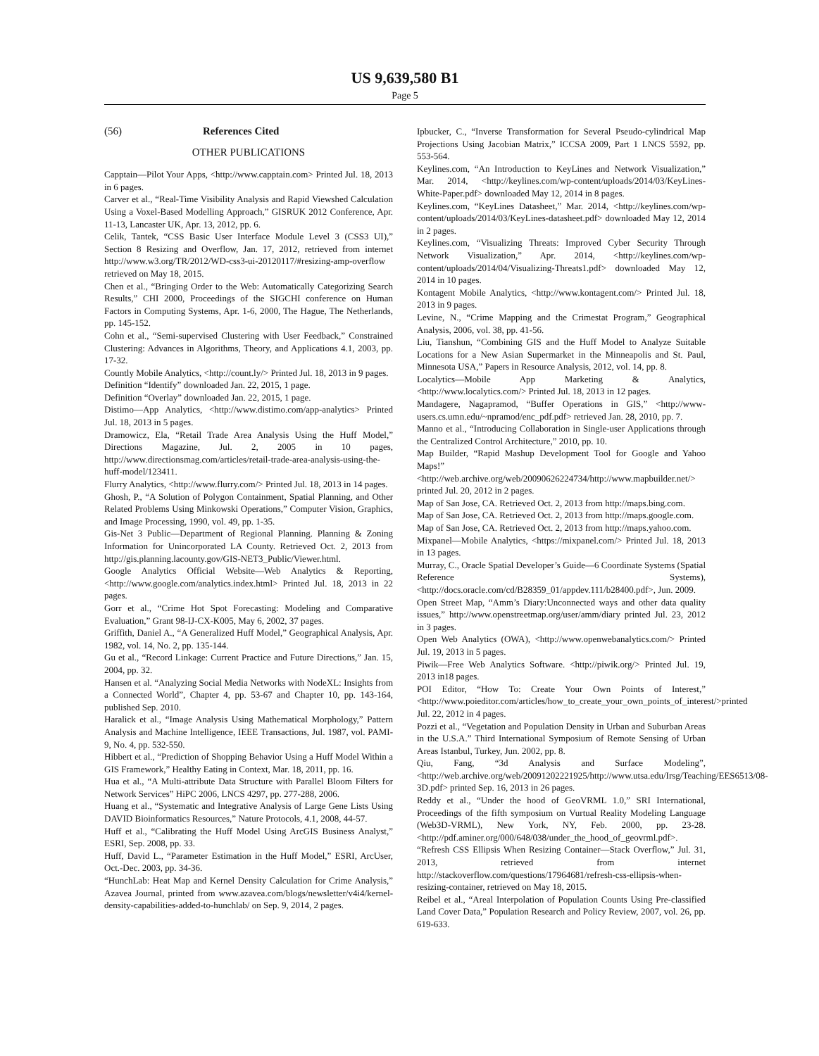US 9,639,580 B1
Page 5
(56) References Cited
OTHER PUBLICATIONS
Capptain—Pilot Your Apps, <http://www.capptain.com> Printed Jul. 18, 2013 in 6 pages.
Carver et al., “Real-Time Visibility Analysis and Rapid Viewshed Calculation Using a Voxel-Based Modelling Approach,” GISRUK 2012 Conference, Apr. 11-13, Lancaster UK, Apr. 13, 2012, pp. 6.
Celik, Tantek, “CSS Basic User Interface Module Level 3 (CSS3 UI),” Section 8 Resizing and Overflow, Jan. 17, 2012, retrieved from internet http://www.w3.org/TR/2012/WD-css3-ui-20120117/#resizing-amp-overflow retrieved on May 18, 2015.
Chen et al., “Bringing Order to the Web: Automatically Categorizing Search Results,” CHI 2000, Proceedings of the SIGCHI conference on Human Factors in Computing Systems, Apr. 1-6, 2000, The Hague, The Netherlands, pp. 145-152.
Cohn et al., “Semi-supervised Clustering with User Feedback,” Constrained Clustering: Advances in Algorithms, Theory, and Applications 4.1, 2003, pp. 17-32.
Countly Mobile Analytics, <http://count.ly/> Printed Jul. 18, 2013 in 9 pages.
Definition “Identify” downloaded Jan. 22, 2015, 1 page.
Definition “Overlay” downloaded Jan. 22, 2015, 1 page.
Distimo—App Analytics, <http://www.distimo.com/app-analytics> Printed Jul. 18, 2013 in 5 pages.
Dramowicz, Ela, “Retail Trade Area Analysis Using the Huff Model,” Directions Magazine, Jul. 2, 2005 in 10 pages, http://www.directionsmag.com/articles/retail-trade-area-analysis-using-the-huff-model/123411.
Flurry Analytics, <http://www.flurry.com/> Printed Jul. 18, 2013 in 14 pages.
Ghosh, P., “A Solution of Polygon Containment, Spatial Planning, and Other Related Problems Using Minkowski Operations,” Computer Vision, Graphics, and Image Processing, 1990, vol. 49, pp. 1-35.
Gis-Net 3 Public—Department of Regional Planning. Planning & Zoning Information for Unincorporated LA County. Retrieved Oct. 2, 2013 from http://gis.planning.lacounty.gov/GIS-NET3_Public/Viewer.html.
Google Analytics Official Website—Web Analytics & Reporting, <http://www.google.com/analytics.index.html> Printed Jul. 18, 2013 in 22 pages.
Gorr et al., “Crime Hot Spot Forecasting: Modeling and Comparative Evaluation,” Grant 98-IJ-CX-K005, May 6, 2002, 37 pages.
Griffith, Daniel A., “A Generalized Huff Model,” Geographical Analysis, Apr. 1982, vol. 14, No. 2, pp. 135-144.
Gu et al., “Record Linkage: Current Practice and Future Directions,” Jan. 15, 2004, pp. 32.
Hansen et al. “Analyzing Social Media Networks with NodeXL: Insights from a Connected World”, Chapter 4, pp. 53-67 and Chapter 10, pp. 143-164, published Sep. 2010.
Haralick et al., “Image Analysis Using Mathematical Morphology,” Pattern Analysis and Machine Intelligence, IEEE Transactions, Jul. 1987, vol. PAMI-9, No. 4, pp. 532-550.
Hibbert et al., “Prediction of Shopping Behavior Using a Huff Model Within a GIS Framework,” Healthy Eating in Context, Mar. 18, 2011, pp. 16.
Hua et al., “A Multi-attribute Data Structure with Parallel Bloom Filters for Network Services” HiPC 2006, LNCS 4297, pp. 277-288, 2006.
Huang et al., “Systematic and Integrative Analysis of Large Gene Lists Using DAVID Bioinformatics Resources,” Nature Protocols, 4.1, 2008, 44-57.
Huff et al., “Calibrating the Huff Model Using ArcGIS Business Analyst,” ESRI, Sep. 2008, pp. 33.
Huff, David L., “Parameter Estimation in the Huff Model,” ESRI, ArcUser, Oct.-Dec. 2003, pp. 34-36.
“HunchLab: Heat Map and Kernel Density Calculation for Crime Analysis,” Azavea Journal, printed from www.azavea.com/blogs/newsletter/v4i4/kernel-density-capabilities-added-to-hunchlab/ on Sep. 9, 2014, 2 pages.
Ipbucker, C., “Inverse Transformation for Several Pseudo-cylindrical Map Projections Using Jacobian Matrix,” ICCSA 2009, Part 1 LNCS 5592, pp. 553-564.
Keylines.com, “An Introduction to KeyLines and Network Visualization,” Mar. 2014, <http://keylines.com/wp-content/uploads/2014/03/KeyLines-White-Paper.pdf> downloaded May 12, 2014 in 8 pages.
Keylines.com, “KeyLines Datasheet,” Mar. 2014, <http://keylines.com/wp-content/uploads/2014/03/KeyLines-datasheet.pdf> downloaded May 12, 2014 in 2 pages.
Keylines.com, “Visualizing Threats: Improved Cyber Security Through Network Visualization,” Apr. 2014, <http://keylines.com/wp-content/uploads/2014/04/Visualizing-Threats1.pdf> downloaded May 12, 2014 in 10 pages.
Kontagent Mobile Analytics, <http://www.kontagent.com/> Printed Jul. 18, 2013 in 9 pages.
Levine, N., “Crime Mapping and the Crimestat Program,” Geographical Analysis, 2006, vol. 38, pp. 41-56.
Liu, Tianshun, “Combining GIS and the Huff Model to Analyze Suitable Locations for a New Asian Supermarket in the Minneapolis and St. Paul, Minnesota USA,” Papers in Resource Analysis, 2012, vol. 14, pp. 8.
Localytics—Mobile App Marketing & Analytics, <http://www.localytics.com/> Printed Jul. 18, 2013 in 12 pages.
Mandagere, Nagapramod, “Buffer Operations in GIS,” <http://www-users.cs.umn.edu/~npramod/enc_pdf.pdf> retrieved Jan. 28, 2010, pp. 7.
Manno et al., “Introducing Collaboration in Single-user Applications through the Centralized Control Architecture,” 2010, pp. 10.
Map Builder, “Rapid Mashup Development Tool for Google and Yahoo Maps!” <http://web.archive.org/web/20090626224734/http://www.mapbuilder.net/> printed Jul. 20, 2012 in 2 pages.
Map of San Jose, CA. Retrieved Oct. 2, 2013 from http://maps.bing.com.
Map of San Jose, CA. Retrieved Oct. 2, 2013 from http://maps.google.com.
Map of San Jose, CA. Retrieved Oct. 2, 2013 from http://maps.yahoo.com.
Mixpanel—Mobile Analytics, <https://mixpanel.com/> Printed Jul. 18, 2013 in 13 pages.
Murray, C., Oracle Spatial Developer’s Guide—6 Coordinate Systems (Spatial Reference Systems), <http://docs.oracle.com/cd/B28359_01/appdev.111/b28400.pdf>, Jun. 2009.
Open Street Map, “Amm’s Diary:Unconnected ways and other data quality issues,” http://www.openstreetmap.org/user/amm/diary printed Jul. 23, 2012 in 3 pages.
Open Web Analytics (OWA), <http://www.openwebanalytics.com/> Printed Jul. 19, 2013 in 5 pages.
Piwik—Free Web Analytics Software. <http://piwik.org/> Printed Jul. 19, 2013 in18 pages.
POI Editor, “How To: Create Your Own Points of Interest,” <http://www.poieditor.com/articles/how_to_create_your_own_points_of_interest/>printed Jul. 22, 2012 in 4 pages.
Pozzi et al., “Vegetation and Population Density in Urban and Suburban Areas in the U.S.A.” Third International Symposium of Remote Sensing of Urban Areas Istanbul, Turkey, Jun. 2002, pp. 8.
Qiu, Fang, “3d Analysis and Surface Modeling”, <http://web.archive.org/web/20091202221925/http://www.utsa.edu/Irsg/Teaching/EES6513/08-3D.pdf> printed Sep. 16, 2013 in 26 pages.
Reddy et al., “Under the hood of GeoVRML 1.0,” SRI International, Proceedings of the fifth symposium on Vurtual Reality Modeling Language (Web3D-VRML), New York, NY, Feb. 2000, pp. 23-28. <http://pdf.aminer.org/000/648/038/under_the_hood_of_geovrml.pdf>.
“Refresh CSS Ellipsis When Resizing Container—Stack Overflow,” Jul. 31, 2013, retrieved from internet http://stackoverflow.com/questions/17964681/refresh-css-ellipsis-when-resizing-container, retrieved on May 18, 2015.
Reibel et al., “Areal Interpolation of Population Counts Using Pre-classified Land Cover Data,” Population Research and Policy Review, 2007, vol. 26, pp. 619-633.